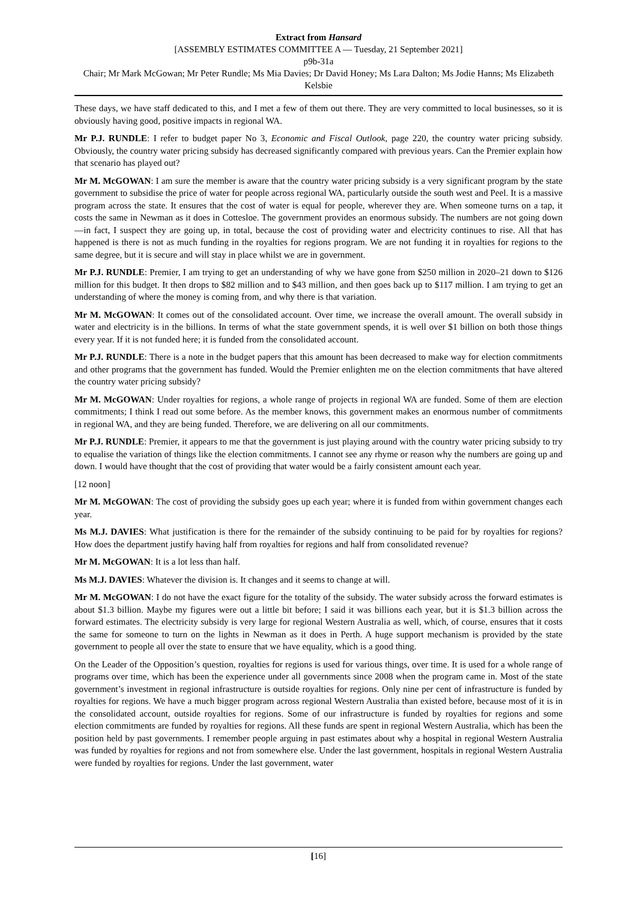Extract from Hansard
[ASSEMBLY ESTIMATES COMMITTEE A — Tuesday, 21 September 2021]
p9b-31a
Chair; Mr Mark McGowan; Mr Peter Rundle; Ms Mia Davies; Dr David Honey; Ms Lara Dalton; Ms Jodie Hanns; Ms Elizabeth Kelsbie
These days, we have staff dedicated to this, and I met a few of them out there. They are very committed to local businesses, so it is obviously having good, positive impacts in regional WA.
Mr P.J. RUNDLE: I refer to budget paper No 3, Economic and Fiscal Outlook, page 220, the country water pricing subsidy. Obviously, the country water pricing subsidy has decreased significantly compared with previous years. Can the Premier explain how that scenario has played out?
Mr M. McGOWAN: I am sure the member is aware that the country water pricing subsidy is a very significant program by the state government to subsidise the price of water for people across regional WA, particularly outside the south west and Peel. It is a massive program across the state. It ensures that the cost of water is equal for people, wherever they are. When someone turns on a tap, it costs the same in Newman as it does in Cottesloe. The government provides an enormous subsidy. The numbers are not going down—in fact, I suspect they are going up, in total, because the cost of providing water and electricity continues to rise. All that has happened is there is not as much funding in the royalties for regions program. We are not funding it in royalties for regions to the same degree, but it is secure and will stay in place whilst we are in government.
Mr P.J. RUNDLE: Premier, I am trying to get an understanding of why we have gone from $250 million in 2020–21 down to $126 million for this budget. It then drops to $82 million and to $43 million, and then goes back up to $117 million. I am trying to get an understanding of where the money is coming from, and why there is that variation.
Mr M. McGOWAN: It comes out of the consolidated account. Over time, we increase the overall amount. The overall subsidy in water and electricity is in the billions. In terms of what the state government spends, it is well over $1 billion on both those things every year. If it is not funded here; it is funded from the consolidated account.
Mr P.J. RUNDLE: There is a note in the budget papers that this amount has been decreased to make way for election commitments and other programs that the government has funded. Would the Premier enlighten me on the election commitments that have altered the country water pricing subsidy?
Mr M. McGOWAN: Under royalties for regions, a whole range of projects in regional WA are funded. Some of them are election commitments; I think I read out some before. As the member knows, this government makes an enormous number of commitments in regional WA, and they are being funded. Therefore, we are delivering on all our commitments.
Mr P.J. RUNDLE: Premier, it appears to me that the government is just playing around with the country water pricing subsidy to try to equalise the variation of things like the election commitments. I cannot see any rhyme or reason why the numbers are going up and down. I would have thought that the cost of providing that water would be a fairly consistent amount each year.
[12 noon]
Mr M. McGOWAN: The cost of providing the subsidy goes up each year; where it is funded from within government changes each year.
Ms M.J. DAVIES: What justification is there for the remainder of the subsidy continuing to be paid for by royalties for regions? How does the department justify having half from royalties for regions and half from consolidated revenue?
Mr M. McGOWAN: It is a lot less than half.
Ms M.J. DAVIES: Whatever the division is. It changes and it seems to change at will.
Mr M. McGOWAN: I do not have the exact figure for the totality of the subsidy. The water subsidy across the forward estimates is about $1.3 billion. Maybe my figures were out a little bit before; I said it was billions each year, but it is $1.3 billion across the forward estimates. The electricity subsidy is very large for regional Western Australia as well, which, of course, ensures that it costs the same for someone to turn on the lights in Newman as it does in Perth. A huge support mechanism is provided by the state government to people all over the state to ensure that we have equality, which is a good thing.
On the Leader of the Opposition’s question, royalties for regions is used for various things, over time. It is used for a whole range of programs over time, which has been the experience under all governments since 2008 when the program came in. Most of the state government’s investment in regional infrastructure is outside royalties for regions. Only nine per cent of infrastructure is funded by royalties for regions. We have a much bigger program across regional Western Australia than existed before, because most of it is in the consolidated account, outside royalties for regions. Some of our infrastructure is funded by royalties for regions and some election commitments are funded by royalties for regions. All these funds are spent in regional Western Australia, which has been the position held by past governments. I remember people arguing in past estimates about why a hospital in regional Western Australia was funded by royalties for regions and not from somewhere else. Under the last government, hospitals in regional Western Australia were funded by royalties for regions. Under the last government, water
[16]